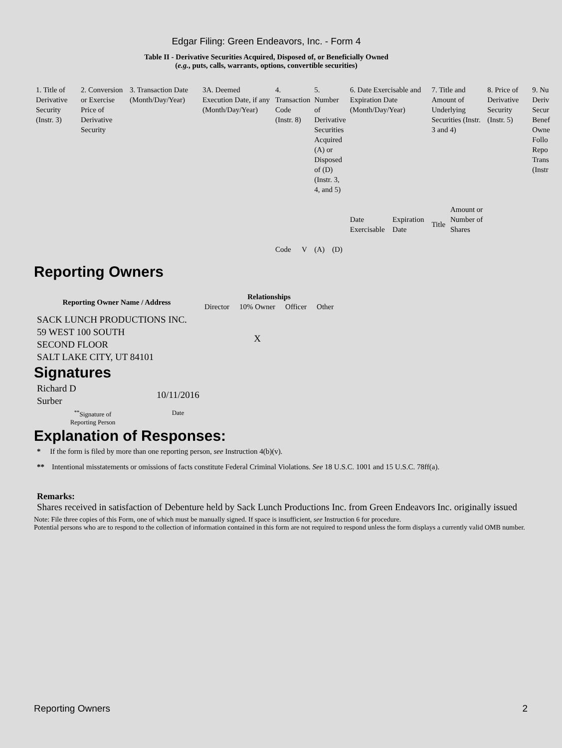Edgar Filing: Green Endeavors, Inc. - Form 4
Table II - Derivative Securities Acquired, Disposed of, or Beneficially Owned
(e.g., puts, calls, warrants, options, convertible securities)
| 1. Title of Derivative Security (Instr. 3) | 2. Conversion or Exercise Price of Derivative Security | 3. Transaction Date (Month/Day/Year) | 3A. Deemed Execution Date, if any (Month/Day/Year) | 4. Transaction Code (Instr. 8) | | 5. Number of Derivative Securities Acquired (A) or Disposed of (D) (Instr. 3, 4, and 5) | | 6. Date Exercisable and Expiration Date (Month/Day/Year) | | 7. Title and Amount of Underlying Securities (Instr. 3 and 4) | | 8. Price of Derivative Security (Instr. 5) | 9. Nu Deriv Secur Benef Owne Follo Repo Trans (Instr |
| | | | | Code | V | (A) | (D) | Date Exercisable | Expiration Date | Title | Amount or Number of Shares | | |
Reporting Owners
| Reporting Owner Name / Address | Relationships | | | |
| --- | --- | --- | --- | --- |
| | Director | 10% Owner | Officer | Other |
| SACK LUNCH PRODUCTIONS INC. 59 WEST 100 SOUTH SECOND FLOOR SALT LAKE CITY, UT 84101 | | X | | |
Signatures
| Richard D Surber | 10/11/2016 |
| <sup>**</sup> Signature of Reporting Person | Date |
Explanation of Responses:
* If the form is filed by more than one reporting person, see Instruction 4(b)(v).
** Intentional misstatements or omissions of facts constitute Federal Criminal Violations. See 18 U.S.C. 1001 and 15 U.S.C. 78ff(a).
Remarks:
Shares received in satisfaction of Debenture held by Sack Lunch Productions Inc. from Green Endeavors Inc. originally issued
Note: File three copies of this Form, one of which must be manually signed. If space is insufficient, see Instruction 6 for procedure.
Potential persons who are to respond to the collection of information contained in this form are not required to respond unless the form displays a currently valid OMB number.
Reporting Owners 2